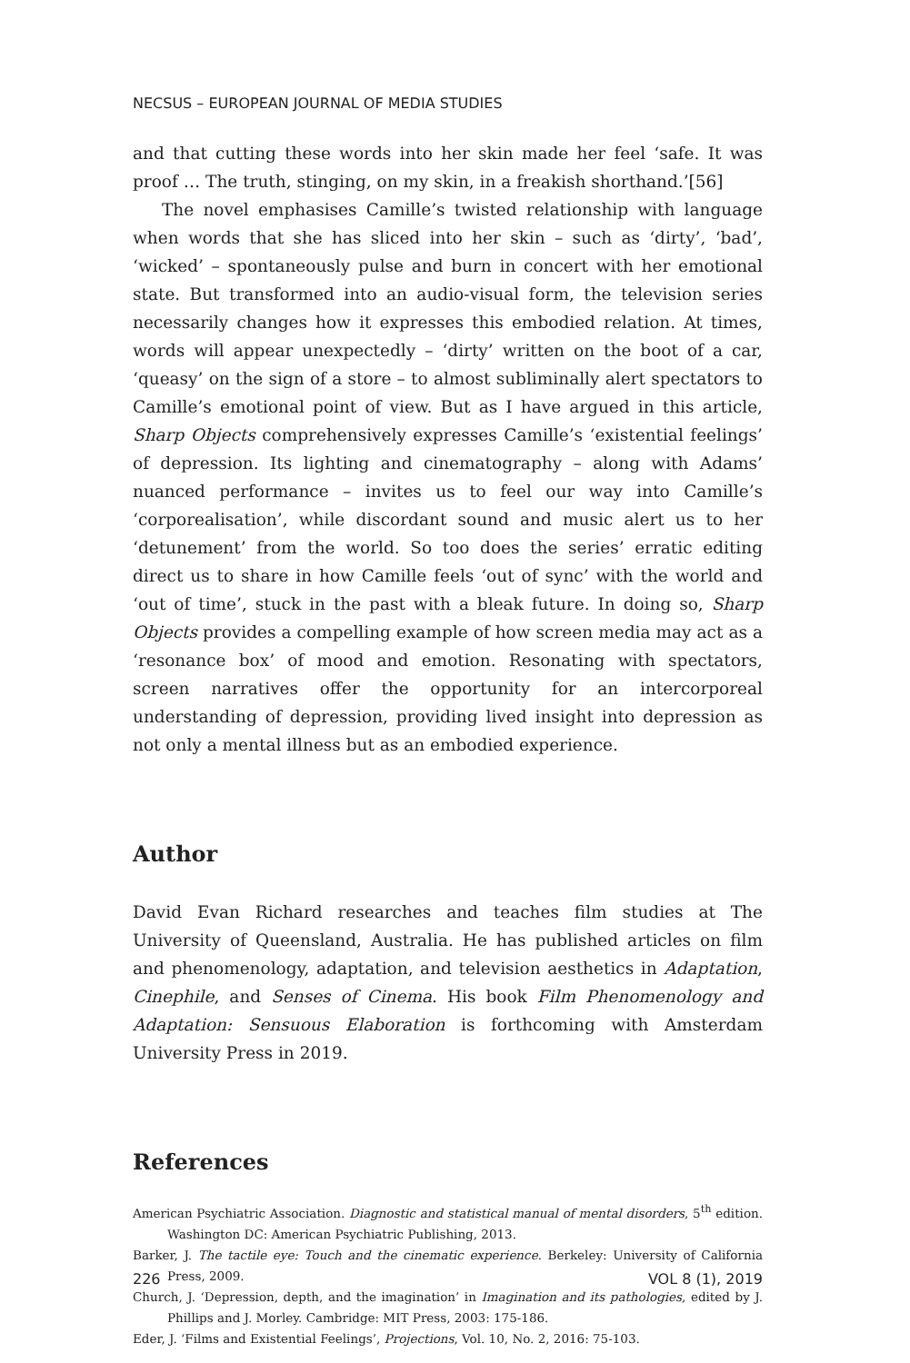NECSUS – EUROPEAN JOURNAL OF MEDIA STUDIES
and that cutting these words into her skin made her feel ‘safe. It was proof … The truth, stinging, on my skin, in a freakish shorthand.’[56]
The novel emphasises Camille’s twisted relationship with language when words that she has sliced into her skin – such as ‘dirty’, ‘bad’, ‘wicked’ – spontaneously pulse and burn in concert with her emotional state. But transformed into an audio-visual form, the television series necessarily changes how it expresses this embodied relation. At times, words will appear unexpectedly – ‘dirty’ written on the boot of a car, ‘queasy’ on the sign of a store – to almost subliminally alert spectators to Camille’s emotional point of view. But as I have argued in this article, Sharp Objects comprehensively expresses Camille’s ‘existential feelings’ of depression. Its lighting and cinematography – along with Adams’ nuanced performance – invites us to feel our way into Camille’s ‘corporealisation’, while discordant sound and music alert us to her ‘detunement’ from the world. So too does the series’ erratic editing direct us to share in how Camille feels ‘out of sync’ with the world and ‘out of time’, stuck in the past with a bleak future. In doing so, Sharp Objects provides a compelling example of how screen media may act as a ‘resonance box’ of mood and emotion. Resonating with spectators, screen narratives offer the opportunity for an intercorporeal understanding of depression, providing lived insight into depression as not only a mental illness but as an embodied experience.
Author
David Evan Richard researches and teaches film studies at The University of Queensland, Australia. He has published articles on film and phenomenology, adaptation, and television aesthetics in Adaptation, Cinephile, and Senses of Cinema. His book Film Phenomenology and Adaptation: Sensuous Elaboration is forthcoming with Amsterdam University Press in 2019.
References
American Psychiatric Association. Diagnostic and statistical manual of mental disorders, 5<sup>th</sup> edition. Washington DC: American Psychiatric Publishing, 2013.
Barker, J. The tactile eye: Touch and the cinematic experience. Berkeley: University of California Press, 2009.
Church, J. ‘Depression, depth, and the imagination’ in Imagination and its pathologies, edited by J. Phillips and J. Morley. Cambridge: MIT Press, 2003: 175-186.
Eder, J. ‘Films and Existential Feelings’, Projections, Vol. 10, No. 2, 2016: 75-103.
226 VOL 8 (1), 2019